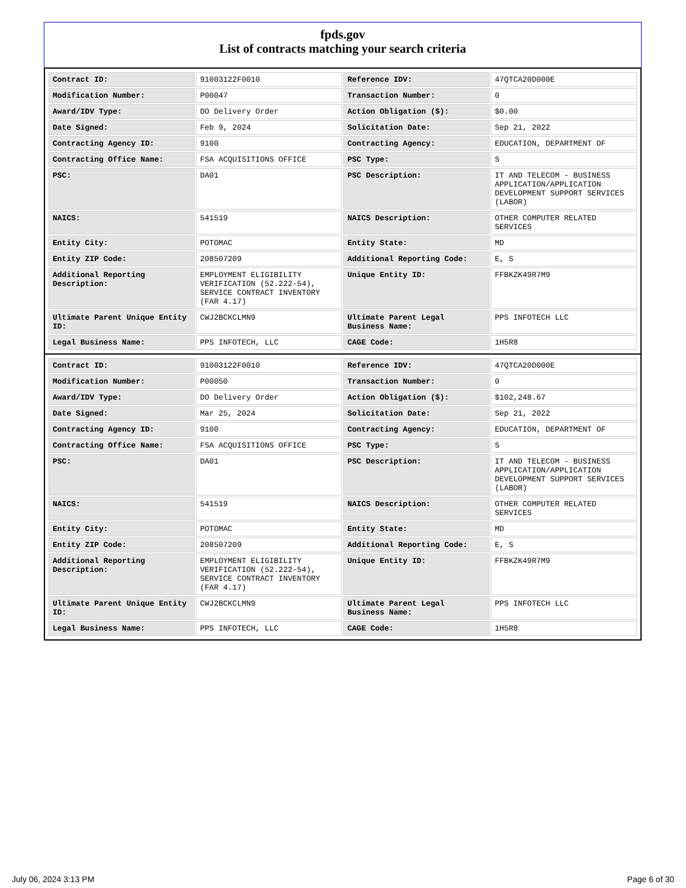fpds.gov
List of contracts matching your search criteria
| Contract ID: | 91003122F0010 | Reference IDV: | 47QTCA20D000E |
| Modification Number: | P00047 | Transaction Number: | 0 |
| Award/IDV Type: | DO Delivery Order | Action Obligation ($): | $0.00 |
| Date Signed: | Feb 9, 2024 | Solicitation Date: | Sep 21, 2022 |
| Contracting Agency ID: | 9100 | Contracting Agency: | EDUCATION, DEPARTMENT OF |
| Contracting Office Name: | FSA ACQUISITIONS OFFICE | PSC Type: | S |
| PSC: | DA01 | PSC Description: | IT AND TELECOM - BUSINESS APPLICATION/APPLICATION DEVELOPMENT SUPPORT SERVICES (LABOR) |
| NAICS: | 541519 | NAICS Description: | OTHER COMPUTER RELATED SERVICES |
| Entity City: | POTOMAC | Entity State: | MD |
| Entity ZIP Code: | 208507209 | Additional Reporting Code: | E, S |
| Additional Reporting Description: | EMPLOYMENT ELIGIBILITY VERIFICATION (52.222-54), SERVICE CONTRACT INVENTORY (FAR 4.17) | Unique Entity ID: | FFBKZK49R7M9 |
| Ultimate Parent Unique Entity ID: | CWJ2BCKCLMN9 | Ultimate Parent Legal Business Name: | PPS INFOTECH LLC |
| Legal Business Name: | PPS INFOTECH, LLC | CAGE Code: | 1H5R8 |
| Contract ID: | 91003122F0010 | Reference IDV: | 47QTCA20D000E |
| Modification Number: | P00050 | Transaction Number: | 0 |
| Award/IDV Type: | DO Delivery Order | Action Obligation ($): | $102,248.67 |
| Date Signed: | Mar 25, 2024 | Solicitation Date: | Sep 21, 2022 |
| Contracting Agency ID: | 9100 | Contracting Agency: | EDUCATION, DEPARTMENT OF |
| Contracting Office Name: | FSA ACQUISITIONS OFFICE | PSC Type: | S |
| PSC: | DA01 | PSC Description: | IT AND TELECOM - BUSINESS APPLICATION/APPLICATION DEVELOPMENT SUPPORT SERVICES (LABOR) |
| NAICS: | 541519 | NAICS Description: | OTHER COMPUTER RELATED SERVICES |
| Entity City: | POTOMAC | Entity State: | MD |
| Entity ZIP Code: | 208507209 | Additional Reporting Code: | E, S |
| Additional Reporting Description: | EMPLOYMENT ELIGIBILITY VERIFICATION (52.222-54), SERVICE CONTRACT INVENTORY (FAR 4.17) | Unique Entity ID: | FFBKZK49R7M9 |
| Ultimate Parent Unique Entity ID: | CWJ2BCKCLMN9 | Ultimate Parent Legal Business Name: | PPS INFOTECH LLC |
| Legal Business Name: | PPS INFOTECH, LLC | CAGE Code: | 1H5R8 |
July 06, 2024 3:13 PM Page 6 of 30